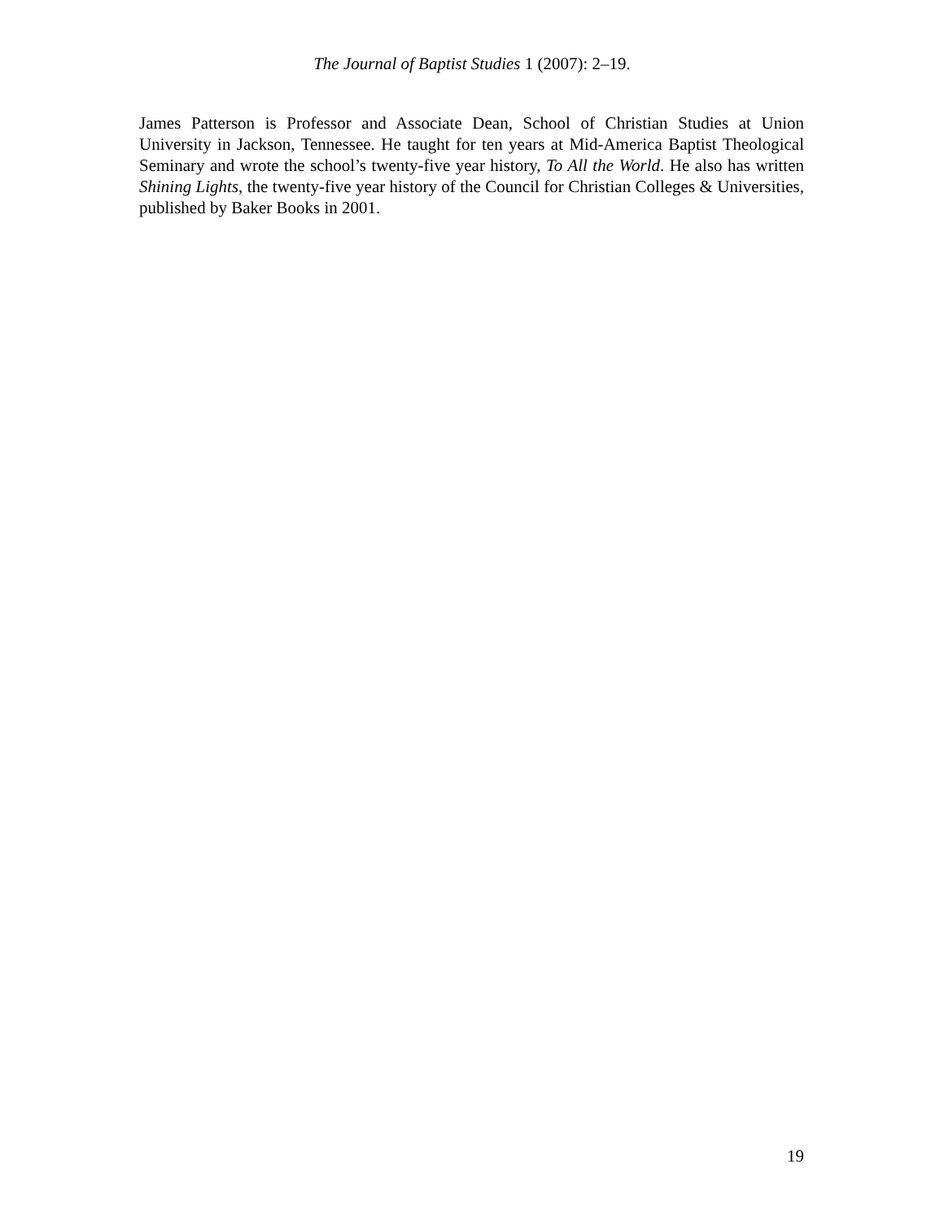The Journal of Baptist Studies 1 (2007): 2–19.
James Patterson is Professor and Associate Dean, School of Christian Studies at Union University in Jackson, Tennessee. He taught for ten years at Mid-America Baptist Theological Seminary and wrote the school’s twenty-five year history, To All the World. He also has written Shining Lights, the twenty-five year history of the Council for Christian Colleges & Universities, published by Baker Books in 2001.
19